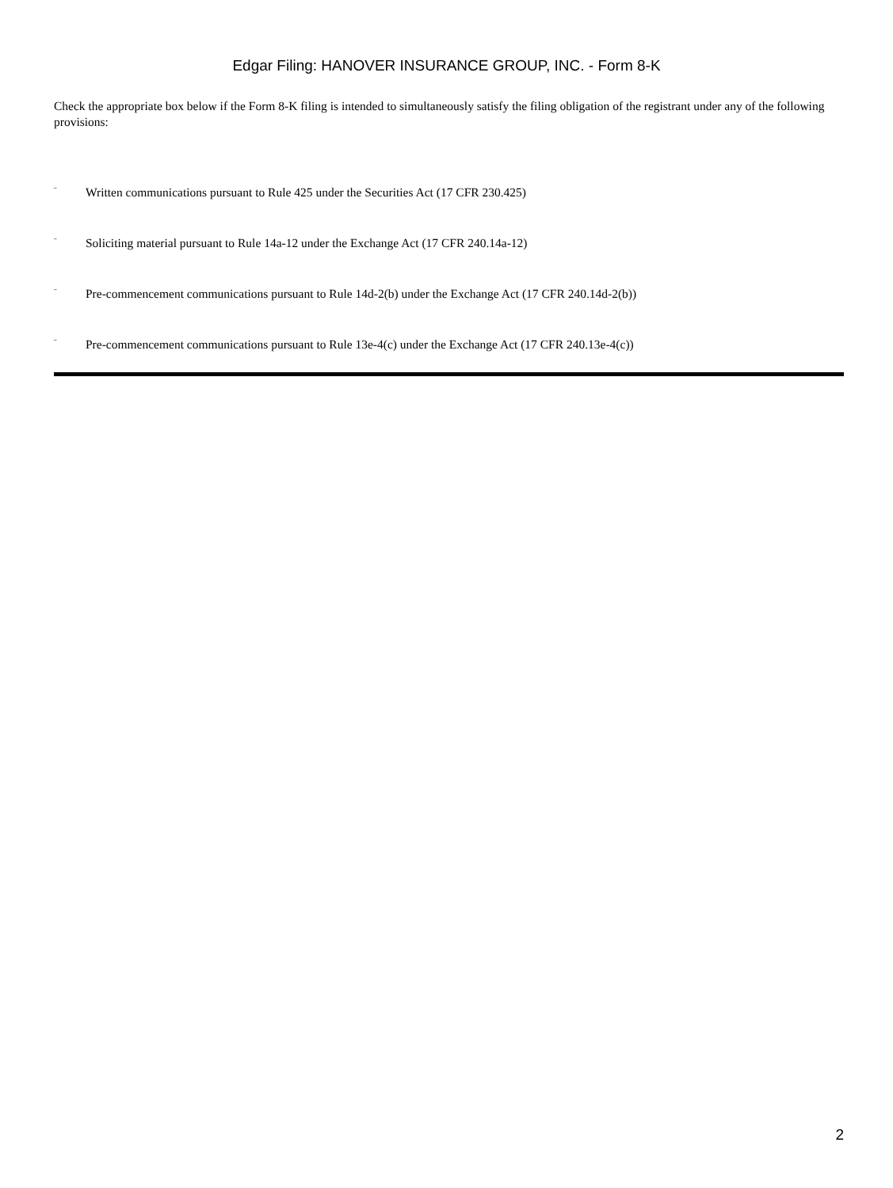Edgar Filing: HANOVER INSURANCE GROUP, INC. - Form 8-K
Check the appropriate box below if the Form 8-K filing is intended to simultaneously satisfy the filing obligation of the registrant under any of the following provisions:
¨ Written communications pursuant to Rule 425 under the Securities Act (17 CFR 230.425)
¨ Soliciting material pursuant to Rule 14a-12 under the Exchange Act (17 CFR 240.14a-12)
¨ Pre-commencement communications pursuant to Rule 14d-2(b) under the Exchange Act (17 CFR 240.14d-2(b))
¨ Pre-commencement communications pursuant to Rule 13e-4(c) under the Exchange Act (17 CFR 240.13e-4(c))
2